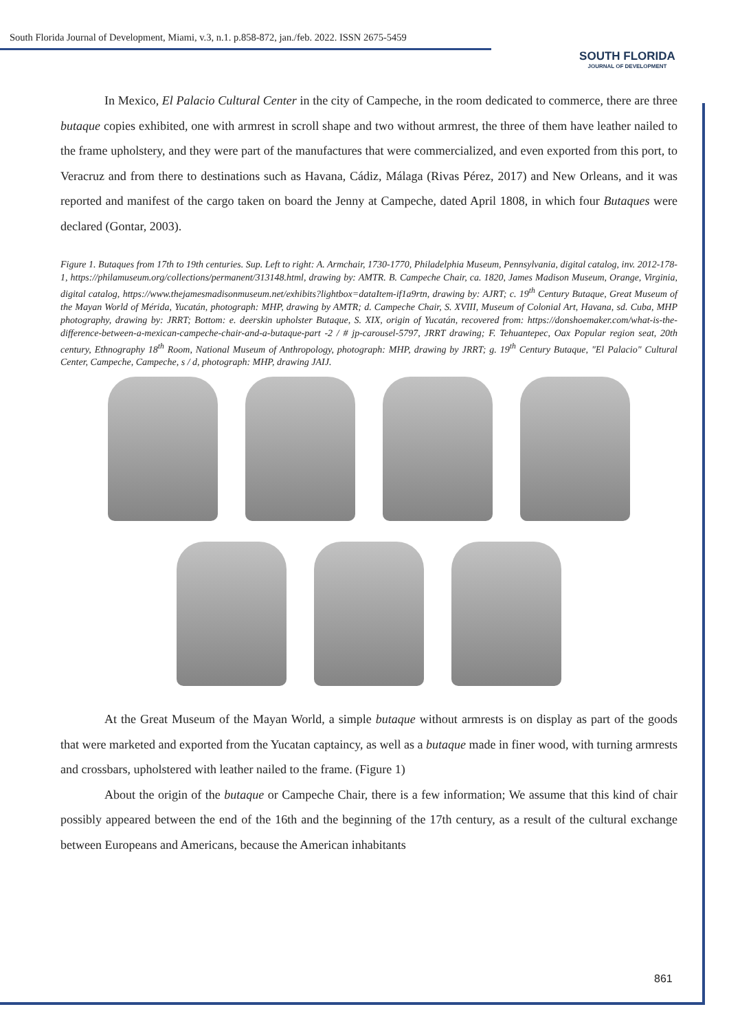South Florida Journal of Development, Miami, v.3, n.1. p.858-872, jan./feb. 2022. ISSN 2675-5459
SOUTH FLORIDA
JOURNAL OF DEVELOPMENT
In Mexico, El Palacio Cultural Center in the city of Campeche, in the room dedicated to commerce, there are three butaque copies exhibited, one with armrest in scroll shape and two without armrest, the three of them have leather nailed to the frame upholstery, and they were part of the manufactures that were commercialized, and even exported from this port, to Veracruz and from there to destinations such as Havana, Cádiz, Málaga (Rivas Pérez, 2017) and New Orleans, and it was reported and manifest of the cargo taken on board the Jenny at Campeche, dated April 1808, in which four Butaques were declared (Gontar, 2003).
Figure 1. Butaques from 17th to 19th centuries. Sup. Left to right: A. Armchair, 1730-1770, Philadelphia Museum, Pennsylvania, digital catalog, inv. 2012-178-1, https://philamuseum.org/collections/permanent/313148.html, drawing by: AMTR. B. Campeche Chair, ca. 1820, James Madison Museum, Orange, Virginia, digital catalog, https://www.thejamesmadisonmuseum.net/exhibits?lightbox=dataItem-if1a9rtn, drawing by: AJRT; c. 19<sup>th</sup> Century Butaque, Great Museum of the Mayan World of Mérida, Yucatán, photograph: MHP, drawing by AMTR; d. Campeche Chair, S. XVIII, Museum of Colonial Art, Havana, sd. Cuba, MHP photography, drawing by: JRRT; Bottom: e. deerskin upholster Butaque, S. XIX, origin of Yucatán, recovered from: https://donshoemaker.com/what-is-the-difference-between-a-mexican-campeche-chair-and-a-butaque-part -2 / # jp-carousel-5797, JRRT drawing; F. Tehuantepec, Oax Popular region seat, 20th century, Ethnography 18<sup>th</sup> Room, National Museum of Anthropology, photograph: MHP, drawing by JRRT; g. 19<sup>th</sup> Century Butaque, "El Palacio" Cultural Center, Campeche, Campeche, s / d, photograph: MHP, drawing JAIJ.
At the Great Museum of the Mayan World, a simple butaque without armrests is on display as part of the goods that were marketed and exported from the Yucatan captaincy, as well as a butaque made in finer wood, with turning armrests and crossbars, upholstered with leather nailed to the frame. (Figure 1)
About the origin of the butaque or Campeche Chair, there is a few information; We assume that this kind of chair possibly appeared between the end of the 16th and the beginning of the 17th century, as a result of the cultural exchange between Europeans and Americans, because the American inhabitants
861